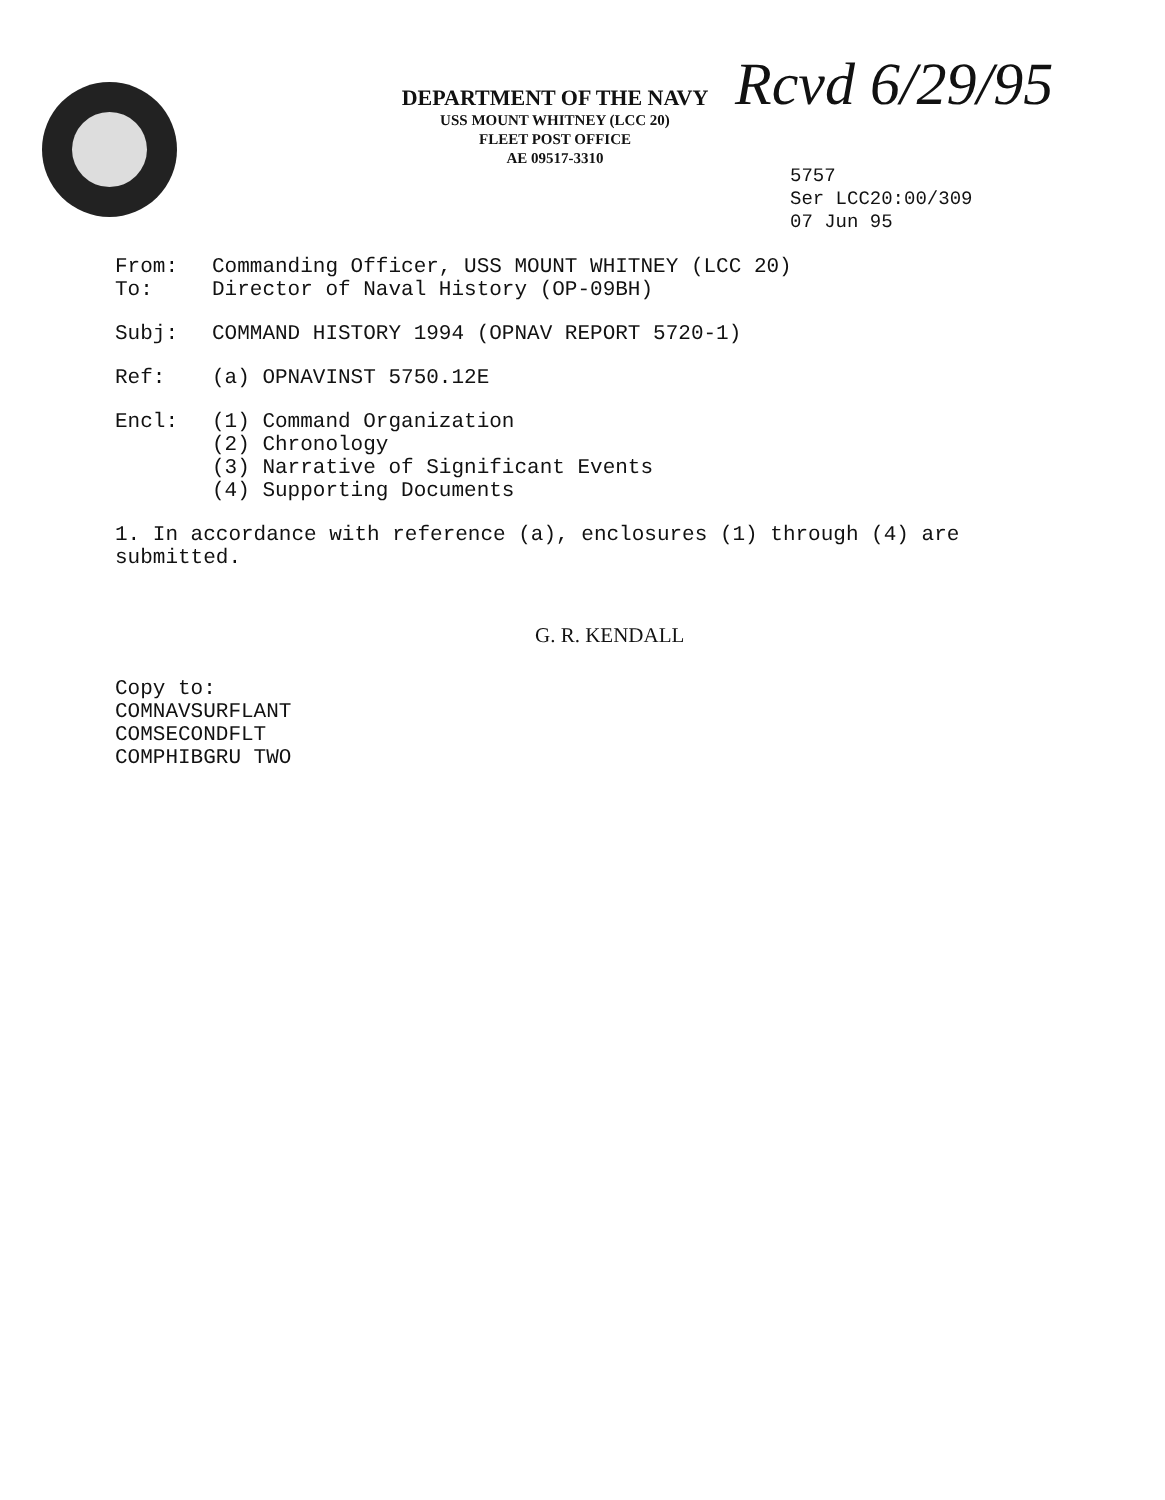DEPARTMENT OF THE NAVY
USS MOUNT WHITNEY (LCC 20)
FLEET POST OFFICE
AE 09517-3310
Rcvd 6/29/95
5757
Ser LCC20:00/309
07 Jun 95
From:
To:
Commanding Officer, USS MOUNT WHITNEY (LCC 20)
Director of Naval History (OP-09BH)
Subj: COMMAND HISTORY 1994 (OPNAV REPORT 5720-1)
Ref: (a) OPNAVINST 5750.12E
Encl: (1) Command Organization
(2) Chronology
(3) Narrative of Significant Events
(4) Supporting Documents
1. In accordance with reference (a), enclosures (1) through (4) are submitted.
G. R. KENDALL
Copy to:
COMNAVSURFLANT
COMSECONDFLT
COMPHIBGRU TWO